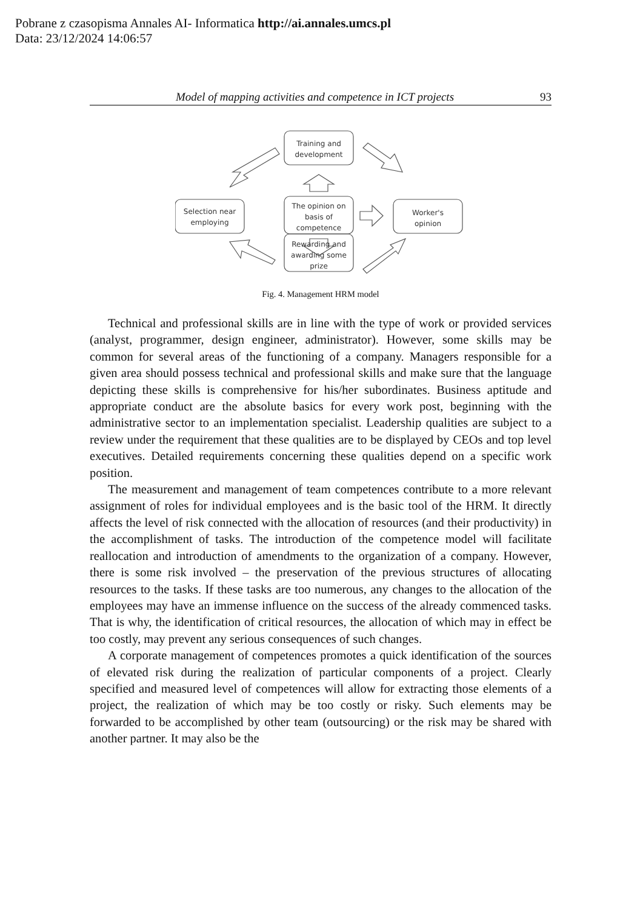Pobrane z czasopisma Annales AI- Informatica http://ai.annales.umcs.pl
Data: 23/12/2024 14:06:57
Model of mapping activities and competence in ICT projects 93
Training and
development
Selection near
employing
The opinion on
basis of
competence
Worker's
opinion
Rewarding and
awarding some
prize
Fig. 4. Management HRM model
Technical and professional skills are in line with the type of work or provided services (analyst, programmer, design engineer, administrator). However, some skills may be common for several areas of the functioning of a company. Managers responsible for a given area should possess technical and professional skills and make sure that the language depicting these skills is comprehensive for his/her subordinates. Business aptitude and appropriate conduct are the absolute basics for every work post, beginning with the administrative sector to an implementation specialist. Leadership qualities are subject to a review under the requirement that these qualities are to be displayed by CEOs and top level executives. Detailed requirements concerning these qualities depend on a specific work position.
The measurement and management of team competences contribute to a more relevant assignment of roles for individual employees and is the basic tool of the HRM. It directly affects the level of risk connected with the allocation of resources (and their productivity) in the accomplishment of tasks. The introduction of the competence model will facilitate reallocation and introduction of amendments to the organization of a company. However, there is some risk involved – the preservation of the previous structures of allocating resources to the tasks. If these tasks are too numerous, any changes to the allocation of the employees may have an immense influence on the success of the already commenced tasks. That is why, the identification of critical resources, the allocation of which may in effect be too costly, may prevent any serious consequences of such changes.
A corporate management of competences promotes a quick identification of the sources of elevated risk during the realization of particular components of a project. Clearly specified and measured level of competences will allow for extracting those elements of a project, the realization of which may be too costly or risky. Such elements may be forwarded to be accomplished by other team (outsourcing) or the risk may be shared with another partner. It may also be the